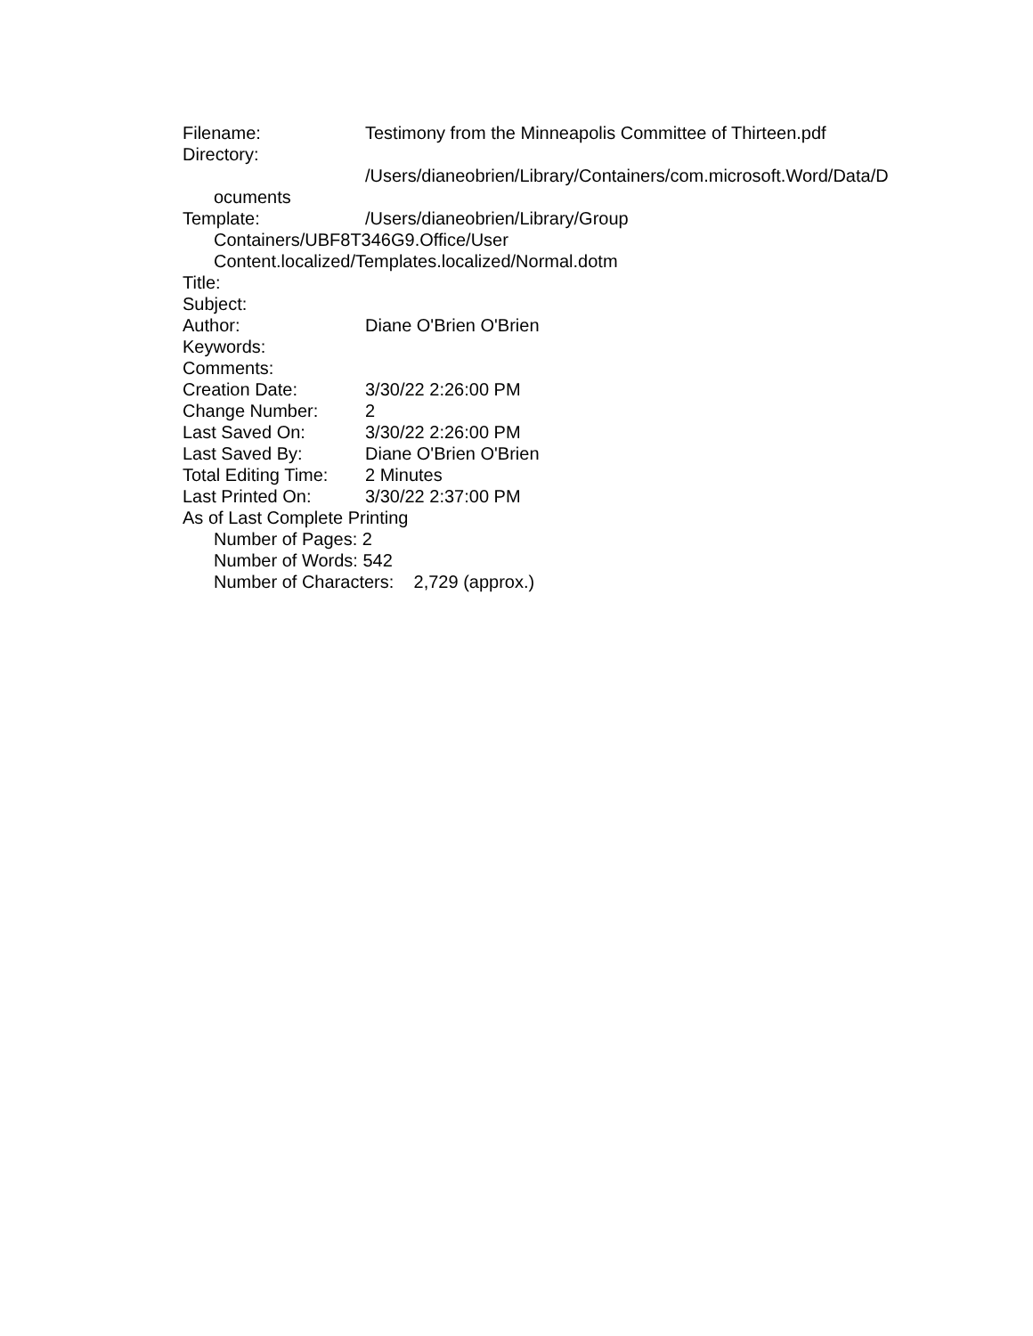Filename: Testimony from the Minneapolis Committee of Thirteen.pdf
Directory:
/Users/dianeobrien/Library/Containers/com.microsoft.Word/Data/D
ocuments
Template: /Users/dianeobrien/Library/Group
Containers/UBF8T346G9.Office/User
Content.localized/Templates.localized/Normal.dotm
Title:
Subject:
Author: Diane O'Brien O'Brien
Keywords:
Comments:
Creation Date: 3/30/22 2:26:00 PM
Change Number: 2
Last Saved On: 3/30/22 2:26:00 PM
Last Saved By: Diane O'Brien O'Brien
Total Editing Time: 2 Minutes
Last Printed On: 3/30/22 2:37:00 PM
As of Last Complete Printing
Number of Pages: 2
Number of Words: 542
Number of Characters: 2,729 (approx.)